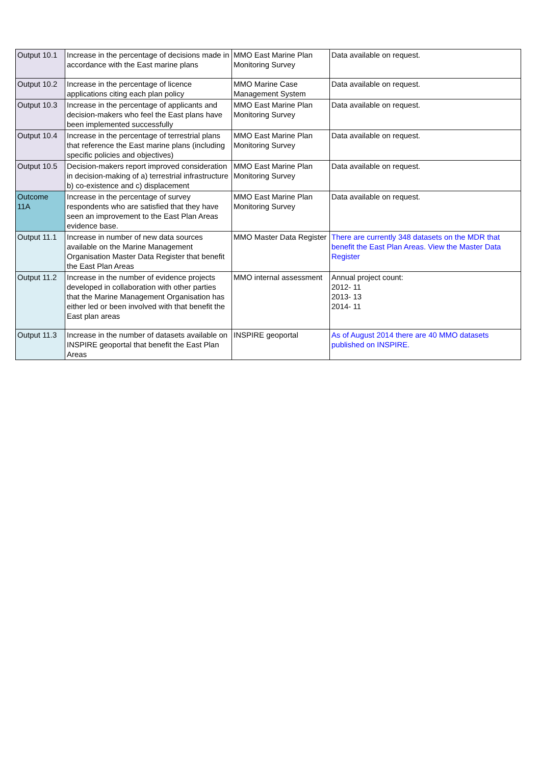| Output 10.1 | Increase in the percentage of decisions made in accordance with the East marine plans | MMO East Marine Plan Monitoring Survey | Data available on request. |
| Output 10.2 | Increase in the percentage of licence applications citing each plan policy | MMO Marine Case Management System | Data available on request. |
| Output 10.3 | Increase in the percentage of applicants and decision-makers who feel the East plans have been implemented successfully | MMO East Marine Plan Monitoring Survey | Data available on request. |
| Output 10.4 | Increase in the percentage of terrestrial plans that reference the East marine plans (including specific policies and objectives) | MMO East Marine Plan Monitoring Survey | Data available on request. |
| Output 10.5 | Decision-makers report improved consideration in decision-making of a) terrestrial infrastructure b) co-existence and c) displacement | MMO East Marine Plan Monitoring Survey | Data available on request. |
| Outcome 11A | Increase in the percentage of survey respondents who are satisfied that they have seen an improvement to the East Plan Areas evidence base. | MMO East Marine Plan Monitoring Survey | Data available on request. |
| Output 11.1 | Increase in number of new data sources available on the Marine Management Organisation Master Data Register that benefit the East Plan Areas | MMO Master Data Register | There are currently 348 datasets on the MDR that benefit the East Plan Areas. View the Master Data Register |
| Output 11.2 | Increase in the number of evidence projects developed in collaboration with other parties that the Marine Management Organisation has either led or been involved with that benefit the East plan areas | MMO internal assessment | Annual project count: 2012- 11 2013- 13 2014- 11 |
| Output 11.3 | Increase in the number of datasets available on INSPIRE geoportal that benefit the East Plan Areas | INSPIRE geoportal | As of August 2014 there are 40 MMO datasets published on INSPIRE. |